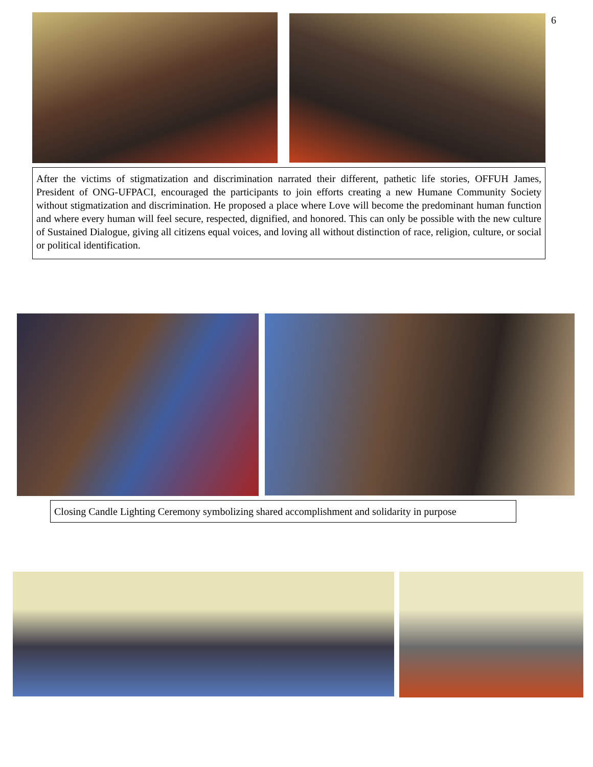6
After the victims of stigmatization and discrimination narrated their different, pathetic life stories, OFFUH James, President of ONG-UFPACI, encouraged the participants to join efforts creating a new Humane Community Society without stigmatization and discrimination. He proposed a place where Love will become the predominant human function and where every human will feel secure, respected, dignified, and honored. This can only be possible with the new culture of Sustained Dialogue, giving all citizens equal voices, and loving all without distinction of race, religion, culture, or social or political identification.
Closing Candle Lighting Ceremony symbolizing shared accomplishment and solidarity in purpose